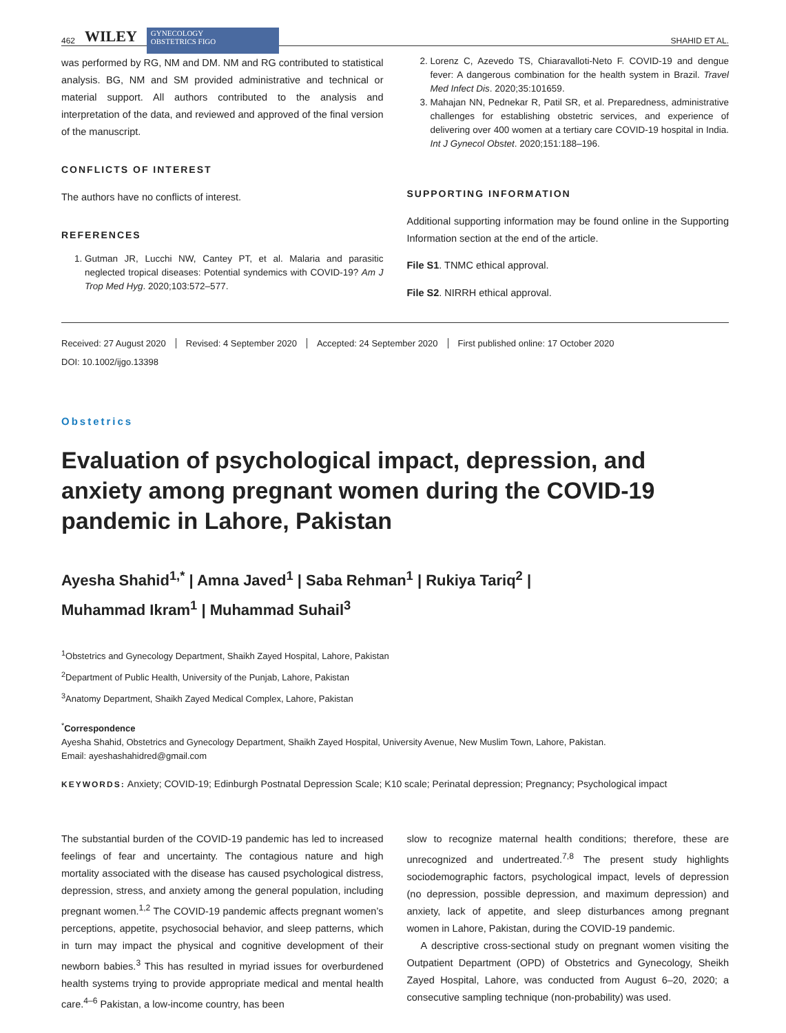462 WILEY
GYNECOLOGY
OBSTETRICS FIGO
SHAHID ET AL.
was performed by RG, NM and DM. NM and RG contributed to statistical analysis. BG, NM and SM provided administrative and technical or material support. All authors contributed to the analysis and interpretation of the data, and reviewed and approved of the final version of the manuscript.
CONFLICTS OF INTEREST
The authors have no conflicts of interest.
REFERENCES
1. Gutman JR, Lucchi NW, Cantey PT, et al. Malaria and parasitic neglected tropical diseases: Potential syndemics with COVID-19? Am J Trop Med Hyg. 2020;103:572–577.
2. Lorenz C, Azevedo TS, Chiaravalloti-Neto F. COVID-19 and dengue fever: A dangerous combination for the health system in Brazil. Travel Med Infect Dis. 2020;35:101659.
3. Mahajan NN, Pednekar R, Patil SR, et al. Preparedness, administrative challenges for establishing obstetric services, and experience of delivering over 400 women at a tertiary care COVID-19 hospital in India. Int J Gynecol Obstet. 2020;151:188–196.
SUPPORTING INFORMATION
Additional supporting information may be found online in the Supporting Information section at the end of the article.
File S1. TNMC ethical approval.
File S2. NIRRH ethical approval.
Received: 27 August 2020 Revised: 4 September 2020 Accepted: 24 September 2020 First published online: 17 October 2020
DOI: 10.1002/ijgo.13398
Obstetrics
Evaluation of psychological impact, depression, and anxiety among pregnant women during the COVID-19 pandemic in Lahore, Pakistan
Ayesha Shahid<sup>1,*</sup> | Amna Javed<sup>1</sup> | Saba Rehman<sup>1</sup> | Rukiya Tariq<sup>2</sup> |
Muhammad Ikram<sup>1</sup> | Muhammad Suhail<sup>3</sup>
<sup>1</sup> Obstetrics and Gynecology Department, Shaikh Zayed Hospital, Lahore, Pakistan
<sup>2</sup> Department of Public Health, University of the Punjab, Lahore, Pakistan
<sup>3</sup> Anatomy Department, Shaikh Zayed Medical Complex, Lahore, Pakistan
<sup>*</sup> Correspondence
Ayesha Shahid, Obstetrics and Gynecology Department, Shaikh Zayed Hospital, University Avenue, New Muslim Town, Lahore, Pakistan.
Email: ayeshashahidred@gmail.com
KEYWORDS: Anxiety; COVID-19; Edinburgh Postnatal Depression Scale; K10 scale; Perinatal depression; Pregnancy; Psychological impact
The substantial burden of the COVID-19 pandemic has led to increased feelings of fear and uncertainty. The contagious nature and high mortality associated with the disease has caused psychological distress, depression, stress, and anxiety among the general population, including pregnant women.<sup>1,2</sup> The COVID-19 pandemic affects pregnant women’s perceptions, appetite, psychosocial behavior, and sleep patterns, which in turn may impact the physical and cognitive development of their newborn babies.<sup>3</sup> This has resulted in myriad issues for overburdened health systems trying to provide appropriate medical and mental health care.<sup>4–6</sup> Pakistan, a low-income country, has been
slow to recognize maternal health conditions; therefore, these are unrecognized and undertreated.<sup>7,8</sup> The present study highlights sociodemographic factors, psychological impact, levels of depression (no depression, possible depression, and maximum depression) and anxiety, lack of appetite, and sleep disturbances among pregnant women in Lahore, Pakistan, during the COVID-19 pandemic.
A descriptive cross-sectional study on pregnant women visiting the Outpatient Department (OPD) of Obstetrics and Gynecology, Sheikh Zayed Hospital, Lahore, was conducted from August 6–20, 2020; a consecutive sampling technique (non-probability) was used.